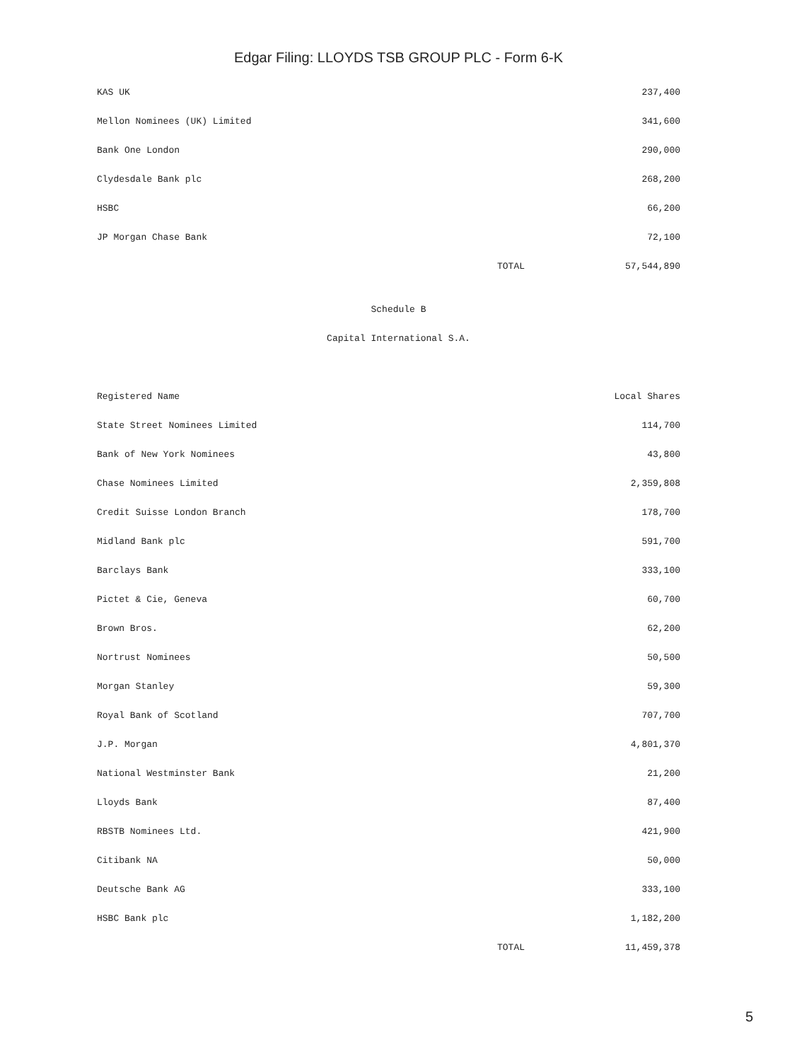Edgar Filing: LLOYDS TSB GROUP PLC - Form 6-K
| KAS UK | | 237,400 |
| Mellon Nominees (UK) Limited | | 341,600 |
| Bank One London | | 290,000 |
| Clydesdale Bank plc | | 268,200 |
| HSBC | | 66,200 |
| JP Morgan Chase Bank | | 72,100 |
| | TOTAL | 57,544,890 |
Schedule B
Capital International S.A.
| Registered Name | | Local Shares |
| State Street Nominees Limited | | 114,700 |
| Bank of New York Nominees | | 43,800 |
| Chase Nominees Limited | | 2,359,808 |
| Credit Suisse London Branch | | 178,700 |
| Midland Bank plc | | 591,700 |
| Barclays Bank | | 333,100 |
| Pictet & Cie, Geneva | | 60,700 |
| Brown Bros. | | 62,200 |
| Nortrust Nominees | | 50,500 |
| Morgan Stanley | | 59,300 |
| Royal Bank of Scotland | | 707,700 |
| J.P. Morgan | | 4,801,370 |
| National Westminster Bank | | 21,200 |
| Lloyds Bank | | 87,400 |
| RBSTB Nominees Ltd. | | 421,900 |
| Citibank NA | | 50,000 |
| Deutsche Bank AG | | 333,100 |
| HSBC Bank plc | | 1,182,200 |
| | TOTAL | 11,459,378 |
5